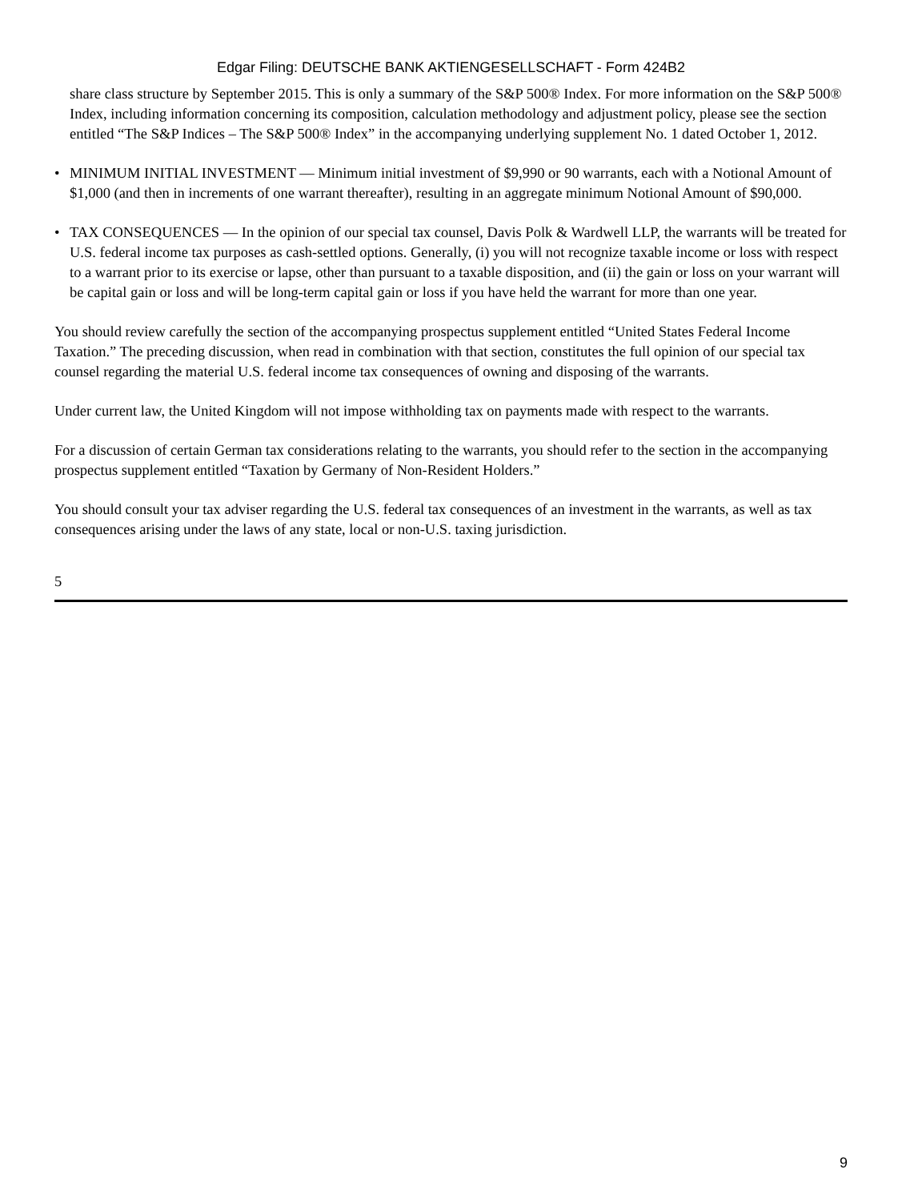Edgar Filing: DEUTSCHE BANK AKTIENGESELLSCHAFT - Form 424B2
share class structure by September 2015. This is only a summary of the S&P 500® Index. For more information on the S&P 500® Index, including information concerning its composition, calculation methodology and adjustment policy, please see the section entitled “The S&P Indices – The S&P 500® Index” in the accompanying underlying supplement No. 1 dated October 1, 2012.
• MINIMUM INITIAL INVESTMENT — Minimum initial investment of $9,990 or 90 warrants, each with a Notional Amount of $1,000 (and then in increments of one warrant thereafter), resulting in an aggregate minimum Notional Amount of $90,000.
• TAX CONSEQUENCES — In the opinion of our special tax counsel, Davis Polk & Wardwell LLP, the warrants will be treated for U.S. federal income tax purposes as cash-settled options. Generally, (i) you will not recognize taxable income or loss with respect to a warrant prior to its exercise or lapse, other than pursuant to a taxable disposition, and (ii) the gain or loss on your warrant will be capital gain or loss and will be long-term capital gain or loss if you have held the warrant for more than one year.
You should review carefully the section of the accompanying prospectus supplement entitled “United States Federal Income Taxation.” The preceding discussion, when read in combination with that section, constitutes the full opinion of our special tax counsel regarding the material U.S. federal income tax consequences of owning and disposing of the warrants.
Under current law, the United Kingdom will not impose withholding tax on payments made with respect to the warrants.
For a discussion of certain German tax considerations relating to the warrants, you should refer to the section in the accompanying prospectus supplement entitled “Taxation by Germany of Non-Resident Holders.”
You should consult your tax adviser regarding the U.S. federal tax consequences of an investment in the warrants, as well as tax consequences arising under the laws of any state, local or non-U.S. taxing jurisdiction.
5
9